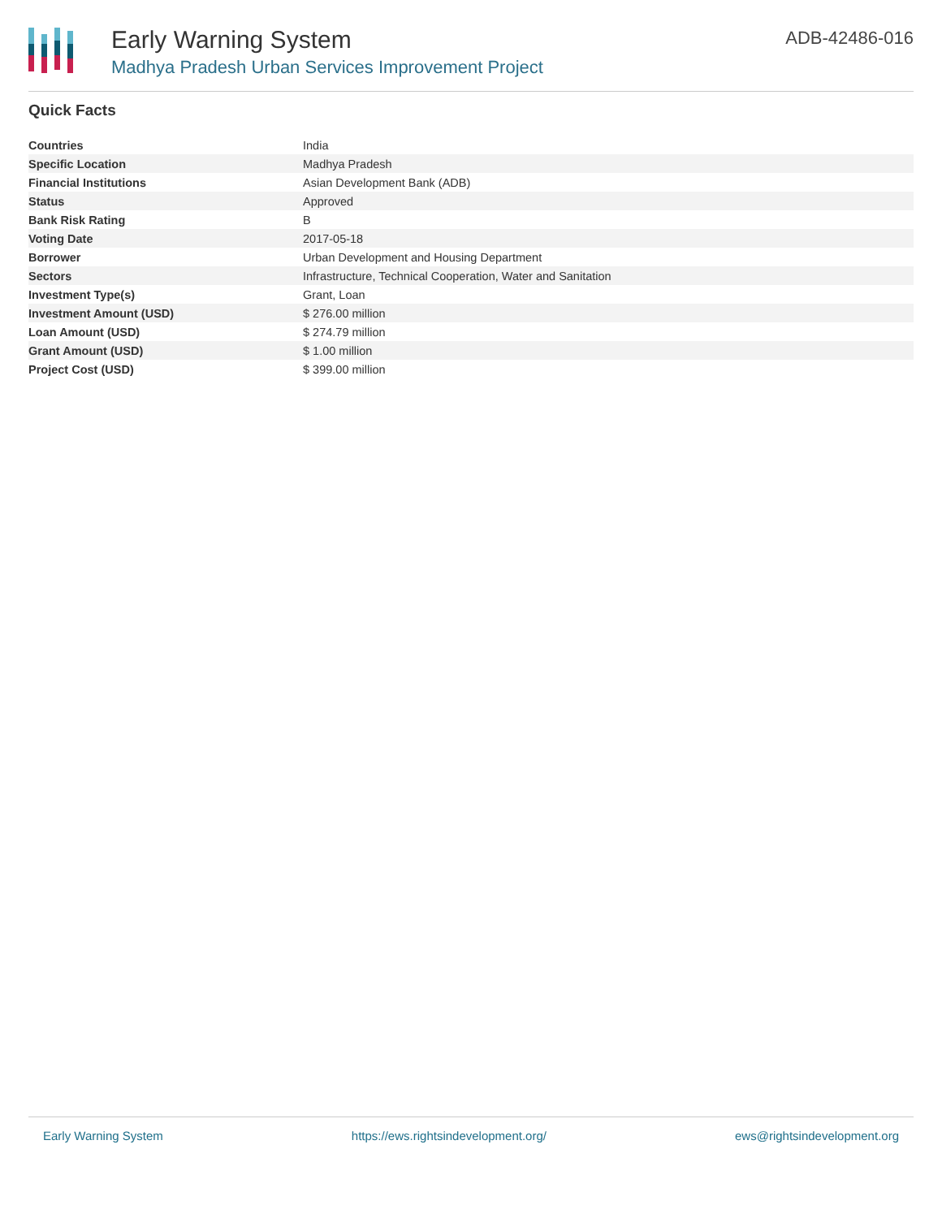Early Warning System
Madhya Pradesh Urban Services Improvement Project
ADB-42486-016
Quick Facts
| Countries | India |
| Specific Location | Madhya Pradesh |
| Financial Institutions | Asian Development Bank (ADB) |
| Status | Approved |
| Bank Risk Rating | B |
| Voting Date | 2017-05-18 |
| Borrower | Urban Development and Housing Department |
| Sectors | Infrastructure, Technical Cooperation, Water and Sanitation |
| Investment Type(s) | Grant, Loan |
| Investment Amount (USD) | $ 276.00 million |
| Loan Amount (USD) | $ 274.79 million |
| Grant Amount (USD) | $ 1.00 million |
| Project Cost (USD) | $ 399.00 million |
Early Warning System https://ews.rightsindevelopment.org/ ews@rightsindevelopment.org